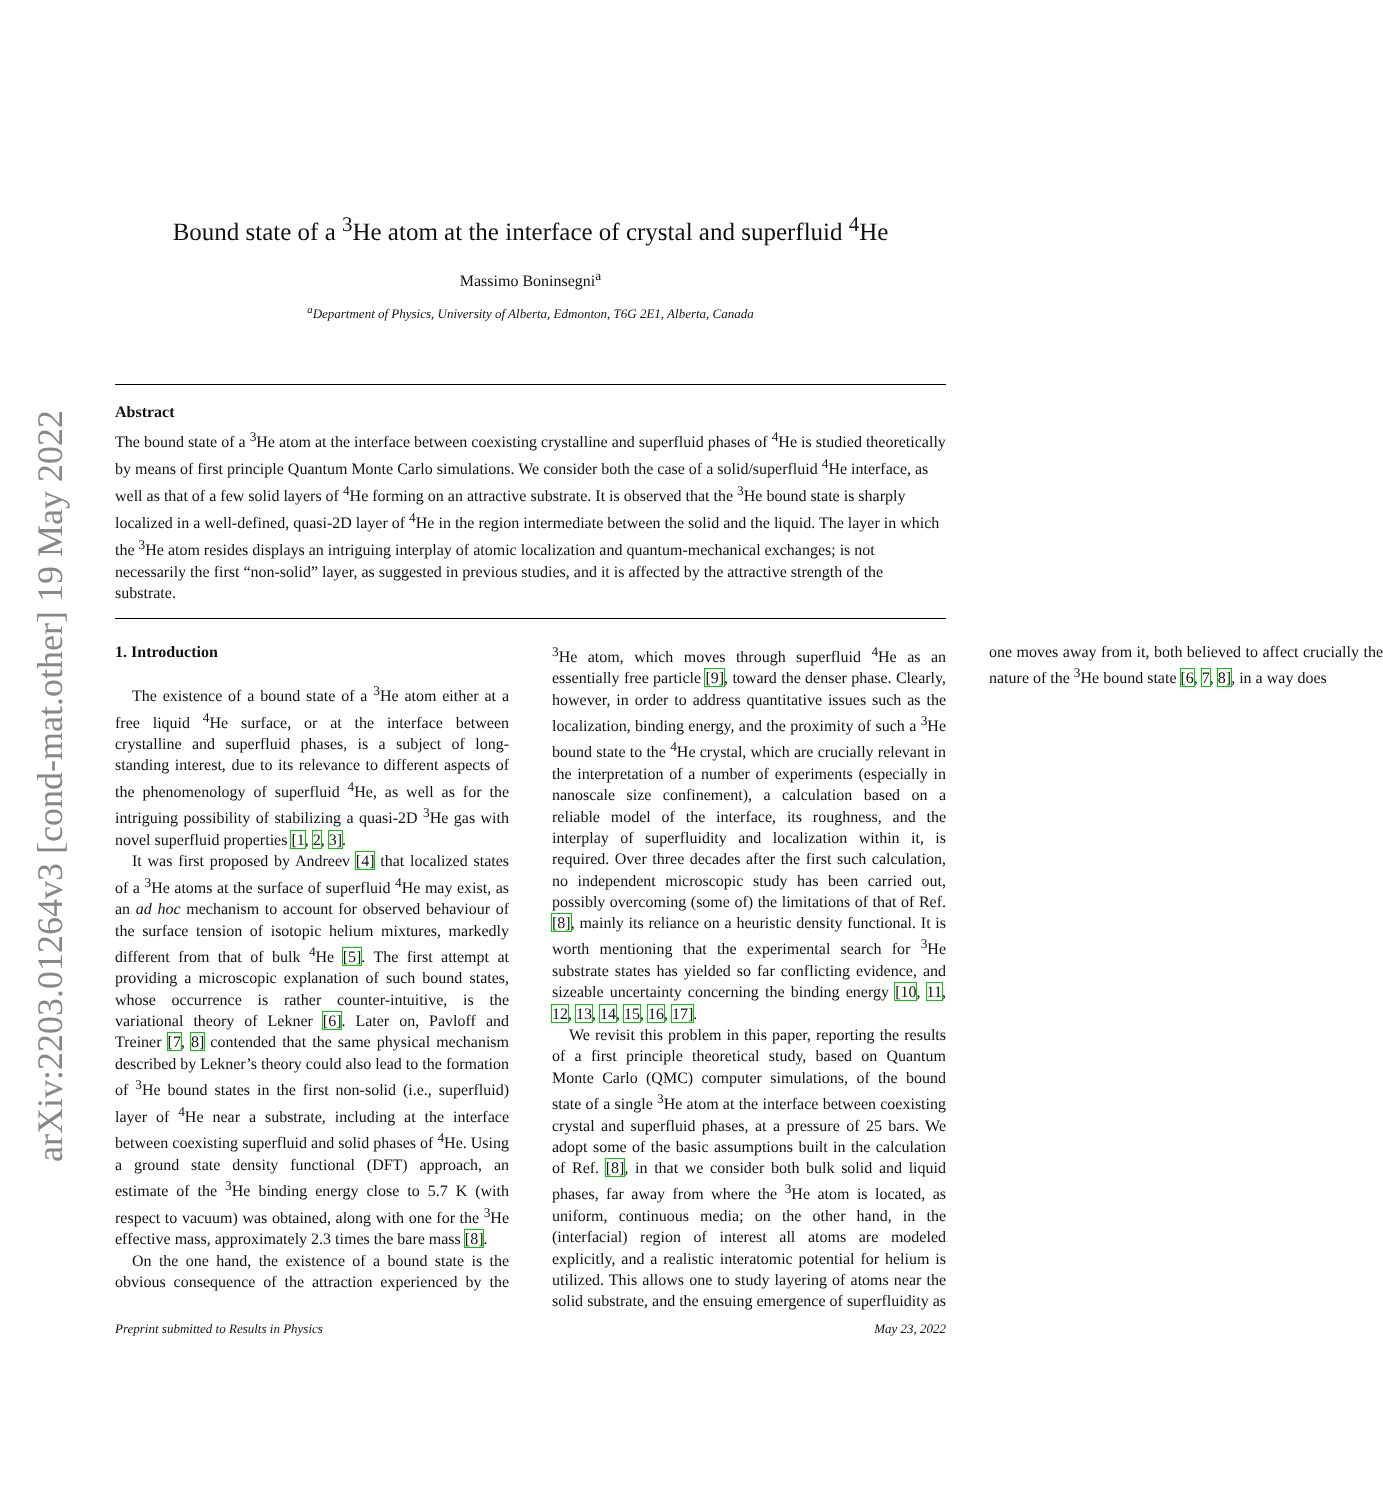arXiv:2203.01264v3 [cond-mat.other] 19 May 2022
Bound state of a <sup>3</sup>He atom at the interface of crystal and superfluid <sup>4</sup>He
Massimo Boninsegni<sup>a</sup>
<sup>a</sup> Department of Physics, University of Alberta, Edmonton, T6G 2E1, Alberta, Canada
Abstract
The bound state of a <sup>3</sup>He atom at the interface between coexisting crystalline and superfluid phases of <sup>4</sup>He is studied theoretically by means of first principle Quantum Monte Carlo simulations. We consider both the case of a solid/superfluid <sup>4</sup>He interface, as well as that of a few solid layers of <sup>4</sup>He forming on an attractive substrate. It is observed that the <sup>3</sup>He bound state is sharply localized in a well-defined, quasi-2D layer of <sup>4</sup>He in the region intermediate between the solid and the liquid. The layer in which the <sup>3</sup>He atom resides displays an intriguing interplay of atomic localization and quantum-mechanical exchanges; is not necessarily the first “non-solid” layer, as suggested in previous studies, and it is affected by the attractive strength of the substrate.
1. Introduction
The existence of a bound state of a <sup>3</sup>He atom either at a free liquid <sup>4</sup>He surface, or at the interface between crystalline and superfluid phases, is a subject of long-standing interest, due to its relevance to different aspects of the phenomenology of superfluid <sup>4</sup>He, as well as for the intriguing possibility of stabilizing a quasi-2D <sup>3</sup>He gas with novel superfluid properties [1, 2, 3].
It was first proposed by Andreev [4] that localized states of a <sup>3</sup>He atoms at the surface of superfluid <sup>4</sup>He may exist, as an ad hoc mechanism to account for observed behaviour of the surface tension of isotopic helium mixtures, markedly different from that of bulk <sup>4</sup>He [5]. The first attempt at providing a microscopic explanation of such bound states, whose occurrence is rather counter-intuitive, is the variational theory of Lekner [6]. Later on, Pavloff and Treiner [7, 8] contended that the same physical mechanism described by Lekner’s theory could also lead to the formation of <sup>3</sup>He bound states in the first non-solid (i.e., superfluid) layer of <sup>4</sup>He near a substrate, including at the interface between coexisting superfluid and solid phases of <sup>4</sup>He. Using a ground state density functional (DFT) approach, an estimate of the <sup>3</sup>He binding energy close to 5.7 K (with respect to vacuum) was obtained, along with one for the <sup>3</sup>He effective mass, approximately 2.3 times the bare mass [8].
On the one hand, the existence of a bound state is the obvious consequence of the attraction experienced by the <sup>3</sup>He atom, which moves through superfluid <sup>4</sup>He as an essentially free particle [9], toward the denser phase. Clearly, however, in order to address quantitative issues such as the localization, binding energy, and the proximity of such a <sup>3</sup>He bound state to the <sup>4</sup>He crystal, which are crucially relevant in the interpretation of a number of experiments (especially in nanoscale size confinement), a calculation based on a reliable model of the interface, its roughness, and the interplay of superfluidity and localization within it, is required. Over three decades after the first such calculation, no independent microscopic study has been carried out, possibly overcoming (some of) the limitations of that of Ref. [8], mainly its reliance on a heuristic density functional. It is worth mentioning that the experimental search for <sup>3</sup>He substrate states has yielded so far conflicting evidence, and sizeable uncertainty concerning the binding energy [10, 11, 12, 13, 14, 15, 16, 17].
We revisit this problem in this paper, reporting the results of a first principle theoretical study, based on Quantum Monte Carlo (QMC) computer simulations, of the bound state of a single <sup>3</sup>He atom at the interface between coexisting crystal and superfluid phases, at a pressure of 25 bars. We adopt some of the basic assumptions built in the calculation of Ref. [8], in that we consider both bulk solid and liquid phases, far away from where the <sup>3</sup>He atom is located, as uniform, continuous media; on the other hand, in the (interfacial) region of interest all atoms are modeled explicitly, and a realistic interatomic potential for helium is utilized. This allows one to study layering of atoms near the solid substrate, and the ensuing emergence of superfluidity as one moves away from it, both believed to affect crucially the nature of the <sup>3</sup>He bound state [6, 7, 8], in a way does
Preprint submitted to Results in Physics May 23, 2022